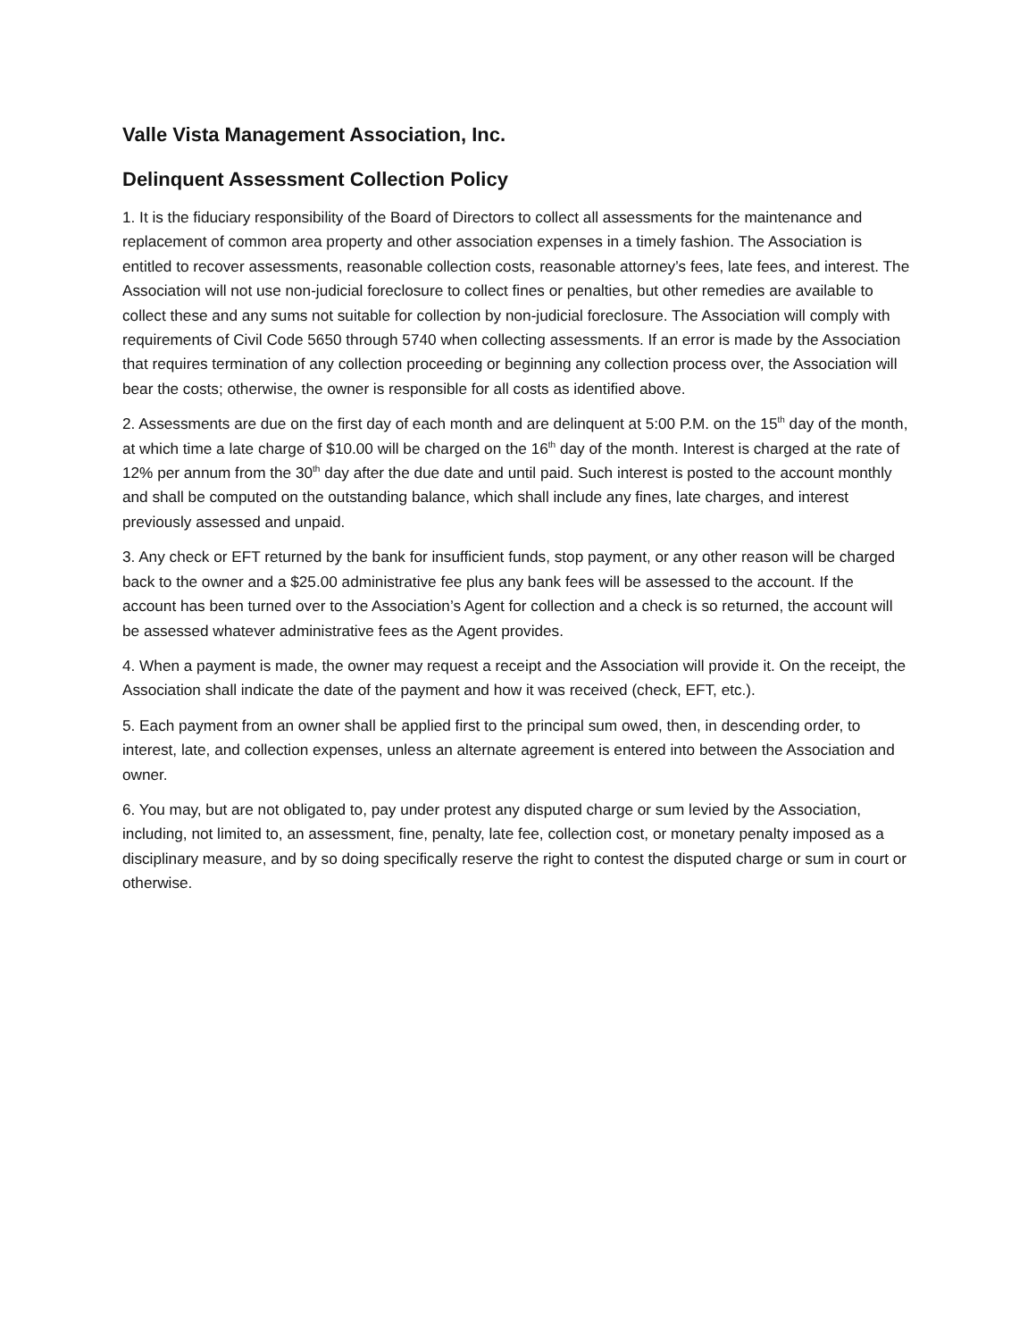Valle Vista Management Association, Inc.
Delinquent Assessment Collection Policy
1. It is the fiduciary responsibility of the Board of Directors to collect all assessments for the maintenance and replacement of common area property and other association expenses in a timely fashion. The Association is entitled to recover assessments, reasonable collection costs, reasonable attorney’s fees, late fees, and interest. The Association will not use non-judicial foreclosure to collect fines or penalties, but other remedies are available to collect these and any sums not suitable for collection by non-judicial foreclosure. The Association will comply with requirements of Civil Code 5650 through 5740 when collecting assessments. If an error is made by the Association that requires termination of any collection proceeding or beginning any collection process over, the Association will bear the costs; otherwise, the owner is responsible for all costs as identified above.
2. Assessments are due on the first day of each month and are delinquent at 5:00 P.M. on the 15<sup>th</sup> day of the month, at which time a late charge of $10.00 will be charged on the 16<sup>th</sup> day of the month. Interest is charged at the rate of 12% per annum from the 30<sup>th</sup> day after the due date and until paid. Such interest is posted to the account monthly and shall be computed on the outstanding balance, which shall include any fines, late charges, and interest previously assessed and unpaid.
3. Any check or EFT returned by the bank for insufficient funds, stop payment, or any other reason will be charged back to the owner and a $25.00 administrative fee plus any bank fees will be assessed to the account. If the account has been turned over to the Association’s Agent for collection and a check is so returned, the account will be assessed whatever administrative fees as the Agent provides.
4. When a payment is made, the owner may request a receipt and the Association will provide it. On the receipt, the Association shall indicate the date of the payment and how it was received (check, EFT, etc.).
5. Each payment from an owner shall be applied first to the principal sum owed, then, in descending order, to interest, late, and collection expenses, unless an alternate agreement is entered into between the Association and owner.
6. You may, but are not obligated to, pay under protest any disputed charge or sum levied by the Association, including, not limited to, an assessment, fine, penalty, late fee, collection cost, or monetary penalty imposed as a disciplinary measure, and by so doing specifically reserve the right to contest the disputed charge or sum in court or otherwise.